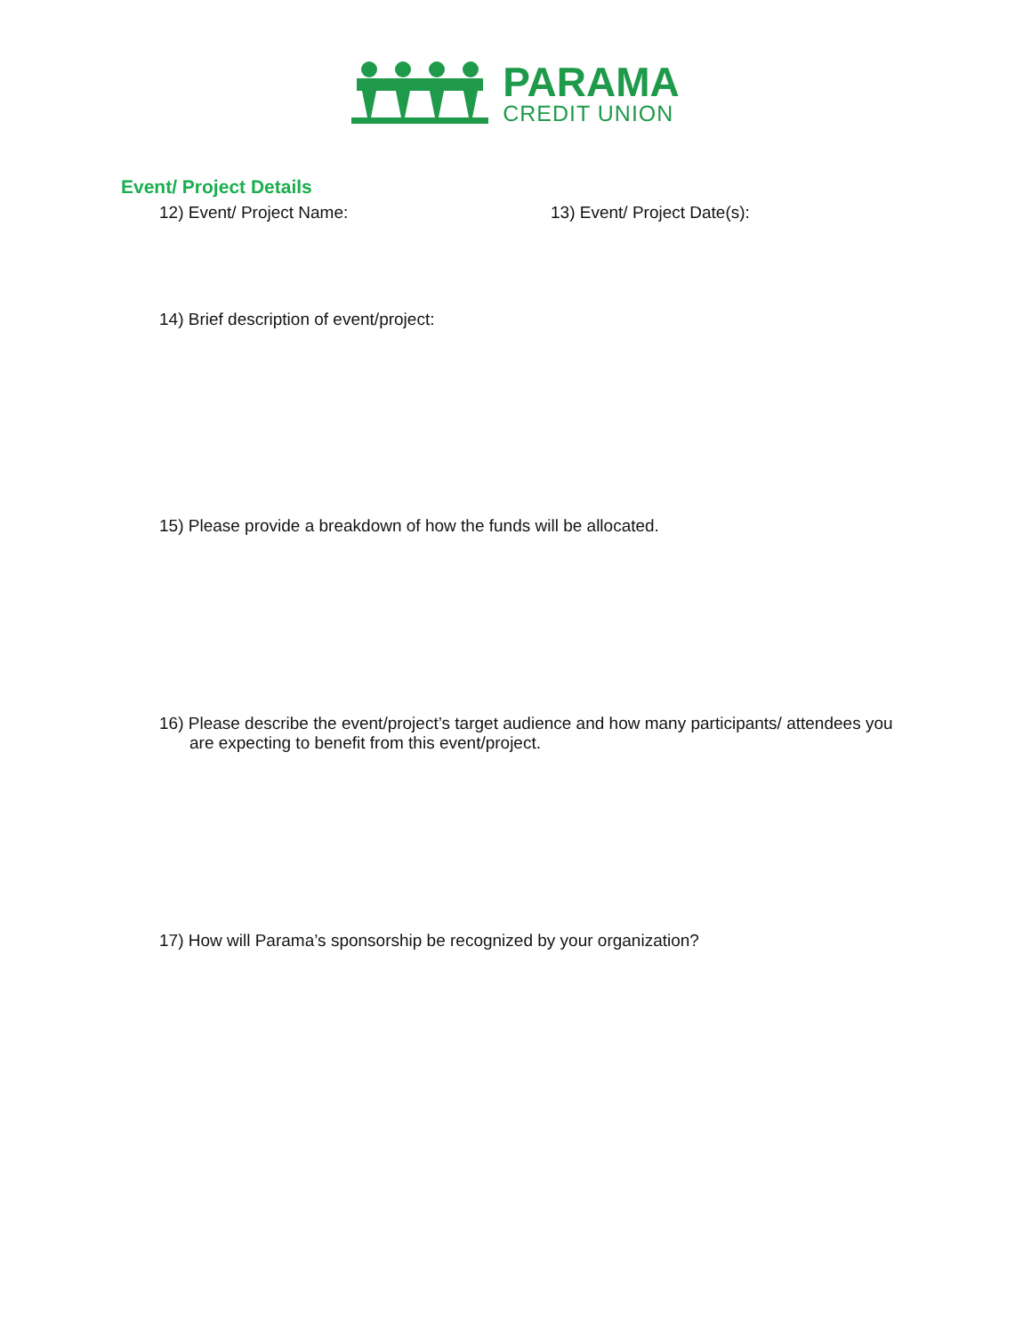PARAMA
CREDIT UNION
Event/ Project Details
12) Event/ Project Name: 13) Event/ Project Date(s):
14) Brief description of event/project:
15) Please provide a breakdown of how the funds will be allocated.
16) Please describe the event/project’s target audience and how many participants/ attendees you are expecting to benefit from this event/project.
17) How will Parama’s sponsorship be recognized by your organization?